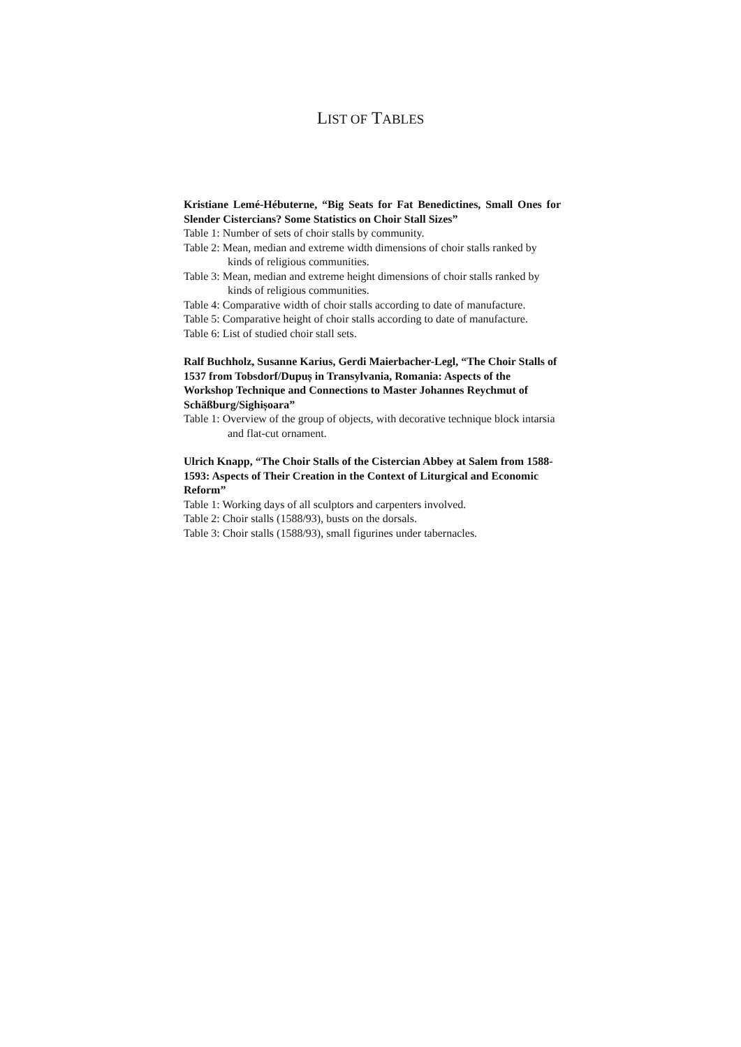LIST OF TABLES
Kristiane Lemé-Hébuterne, “Big Seats for Fat Benedictines, Small Ones for Slender Cistercians? Some Statistics on Choir Stall Sizes”
Table 1: Number of sets of choir stalls by community.
Table 2: Mean, median and extreme width dimensions of choir stalls ranked by kinds of religious communities.
Table 3: Mean, median and extreme height dimensions of choir stalls ranked by kinds of religious communities.
Table 4: Comparative width of choir stalls according to date of manufacture.
Table 5: Comparative height of choir stalls according to date of manufacture.
Table 6: List of studied choir stall sets.
Ralf Buchholz, Susanne Karius, Gerdi Maierbacher-Legl, “The Choir Stalls of 1537 from Tobsdorf/Dupuș in Transylvania, Romania: Aspects of the Workshop Technique and Connections to Master Johannes Reychmut of Schäßburg/Sighișoara”
Table 1: Overview of the group of objects, with decorative technique block intarsia and flat-cut ornament.
Ulrich Knapp, “The Choir Stalls of the Cistercian Abbey at Salem from 1588-1593: Aspects of Their Creation in the Context of Liturgical and Economic Reform”
Table 1: Working days of all sculptors and carpenters involved.
Table 2: Choir stalls (1588/93), busts on the dorsals.
Table 3: Choir stalls (1588/93), small figurines under tabernacles.